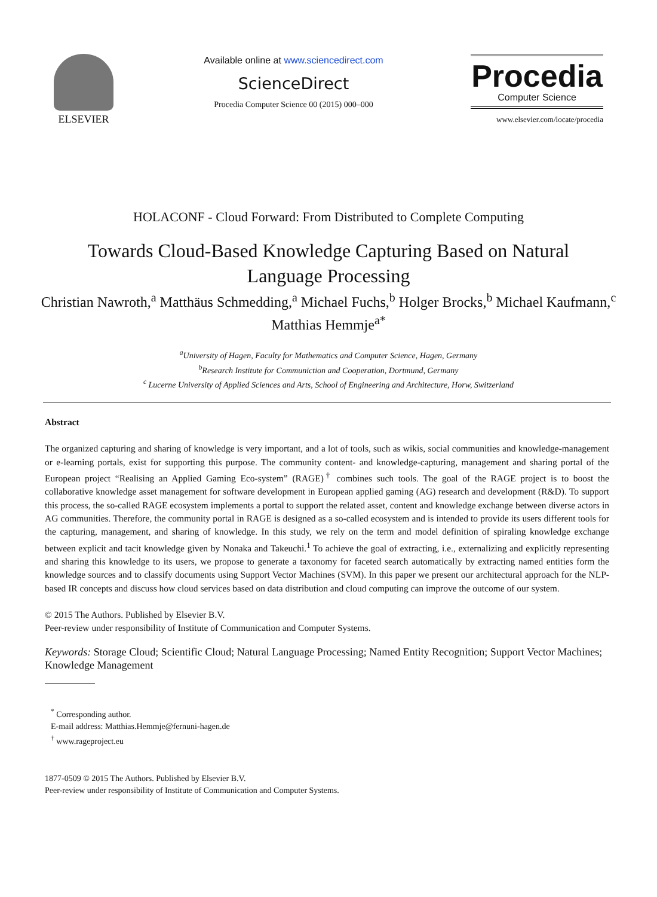ELSEVIER Available online at www.sciencedirect.com
ScienceDirect
Procedia Computer Science 00 (2015) 000–000
Procedia
Computer Science
www.elsevier.com/locate/procedia
HOLACONF - Cloud Forward: From Distributed to Complete Computing
Towards Cloud-Based Knowledge Capturing Based on Natural Language Processing
Christian Nawroth,<sup>a</sup> Matthäus Schmedding,<sup>a</sup> Michael Fuchs,<sup>b</sup> Holger Brocks,<sup>b</sup> Michael Kaufmann,<sup>c</sup> Matthias Hemmje<sup>a*</sup>
<sup>a</sup> University of Hagen, Faculty for Mathematics and Computer Science, Hagen, Germany
<sup>b</sup> Research Institute for Communiction and Cooperation, Dortmund, Germany
<sup>c</sup> Lucerne University of Applied Sciences and Arts, School of Engineering and Architecture, Horw, Switzerland
Abstract
The organized capturing and sharing of knowledge is very important, and a lot of tools, such as wikis, social communities and knowledge-management or e-learning portals, exist for supporting this purpose. The community content- and knowledge-capturing, management and sharing portal of the European project “Realising an Applied Gaming Eco-system” (RAGE)<sup>†</sup> combines such tools. The goal of the RAGE project is to boost the collaborative knowledge asset management for software development in European applied gaming (AG) research and development (R&D). To support this process, the so-called RAGE ecosystem implements a portal to support the related asset, content and knowledge exchange between diverse actors in AG communities. Therefore, the community portal in RAGE is designed as a so-called ecosystem and is intended to provide its users different tools for the capturing, management, and sharing of knowledge. In this study, we rely on the term and model definition of spiraling knowledge exchange between explicit and tacit knowledge given by Nonaka and Takeuchi.<sup>1</sup> To achieve the goal of extracting, i.e., externalizing and explicitly representing and sharing this knowledge to its users, we propose to generate a taxonomy for faceted search automatically by extracting named entities form the knowledge sources and to classify documents using Support Vector Machines (SVM). In this paper we present our architectural approach for the NLP-based IR concepts and discuss how cloud services based on data distribution and cloud computing can improve the outcome of our system.
© 2015 The Authors. Published by Elsevier B.V.
Peer-review under responsibility of Institute of Communication and Computer Systems.
Keywords: Storage Cloud; Scientific Cloud; Natural Language Processing; Named Entity Recognition; Support Vector Machines; Knowledge Management
<sup>*</sup> Corresponding author.
E-mail address: Matthias.Hemmje@fernuni-hagen.de
<sup>†</sup> www.rageproject.eu
1877-0509 © 2015 The Authors. Published by Elsevier B.V.
Peer-review under responsibility of Institute of Communication and Computer Systems.